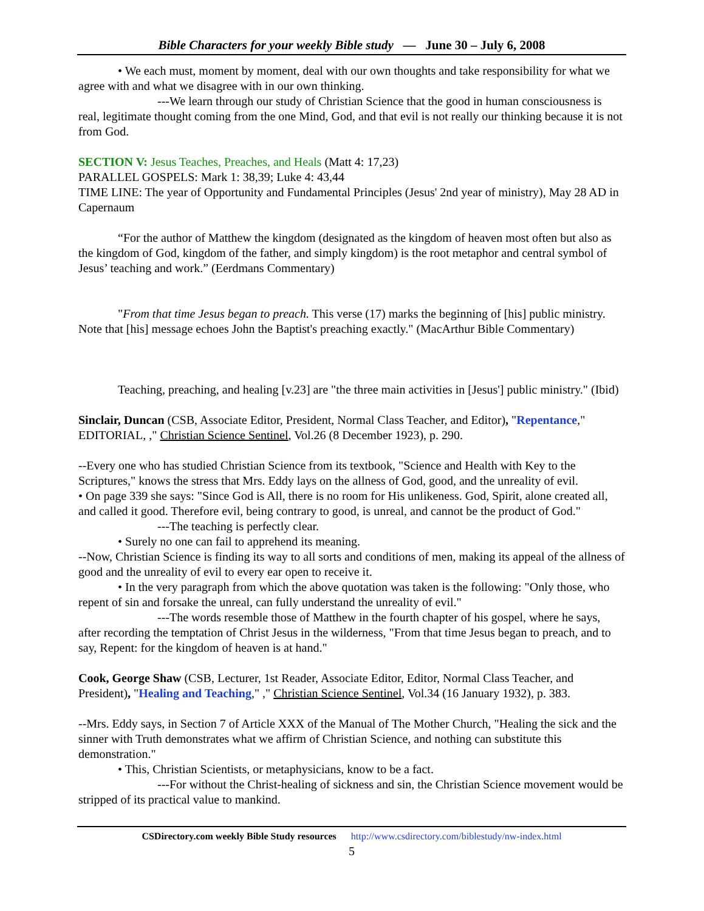Bible Characters for your weekly Bible study — June 30 – July 6, 2008
• We each must, moment by moment, deal with our own thoughts and take responsibility for what we agree with and what we disagree with in our own thinking.
---We learn through our study of Christian Science that the good in human consciousness is real, legitimate thought coming from the one Mind, God, and that evil is not really our thinking because it is not from God.
SECTION V: Jesus Teaches, Preaches, and Heals (Matt 4: 17,23)
PARALLEL GOSPELS: Mark 1: 38,39; Luke 4: 43,44
TIME LINE: The year of Opportunity and Fundamental Principles (Jesus' 2nd year of ministry), May 28 AD in Capernaum
“For the author of Matthew the kingdom (designated as the kingdom of heaven most often but also as the kingdom of God, kingdom of the father, and simply kingdom) is the root metaphor and central symbol of Jesus’ teaching and work.” (Eerdmans Commentary)
"From that time Jesus began to preach. This verse (17) marks the beginning of [his] public ministry. Note that [his] message echoes John the Baptist's preaching exactly." (MacArthur Bible Commentary)
Teaching, preaching, and healing [v.23] are "the three main activities in [Jesus'] public ministry." (Ibid)
Sinclair, Duncan (CSB, Associate Editor, President, Normal Class Teacher, and Editor), "Repentance," EDITORIAL, ," Christian Science Sentinel, Vol.26 (8 December 1923), p. 290.
--Every one who has studied Christian Science from its textbook, "Science and Health with Key to the Scriptures," knows the stress that Mrs. Eddy lays on the allness of God, good, and the unreality of evil.
• On page 339 she says: "Since God is All, there is no room for His unlikeness. God, Spirit, alone created all, and called it good. Therefore evil, being contrary to good, is unreal, and cannot be the product of God."
---The teaching is perfectly clear.
• Surely no one can fail to apprehend its meaning.
--Now, Christian Science is finding its way to all sorts and conditions of men, making its appeal of the allness of good and the unreality of evil to every ear open to receive it.
• In the very paragraph from which the above quotation was taken is the following: "Only those, who repent of sin and forsake the unreal, can fully understand the unreality of evil."
---The words resemble those of Matthew in the fourth chapter of his gospel, where he says, after recording the temptation of Christ Jesus in the wilderness, "From that time Jesus began to preach, and to say, Repent: for the kingdom of heaven is at hand."
Cook, George Shaw (CSB, Lecturer, 1st Reader, Associate Editor, Editor, Normal Class Teacher, and President), "Healing and Teaching," ," Christian Science Sentinel, Vol.34 (16 January 1932), p. 383.
--Mrs. Eddy says, in Section 7 of Article XXX of the Manual of The Mother Church, "Healing the sick and the sinner with Truth demonstrates what we affirm of Christian Science, and nothing can substitute this demonstration."
• This, Christian Scientists, or metaphysicians, know to be a fact.
---For without the Christ-healing of sickness and sin, the Christian Science movement would be stripped of its practical value to mankind.
CSDirectory.com weekly Bible Study resources http://www.csdirectory.com/biblestudy/nw-index.html
5